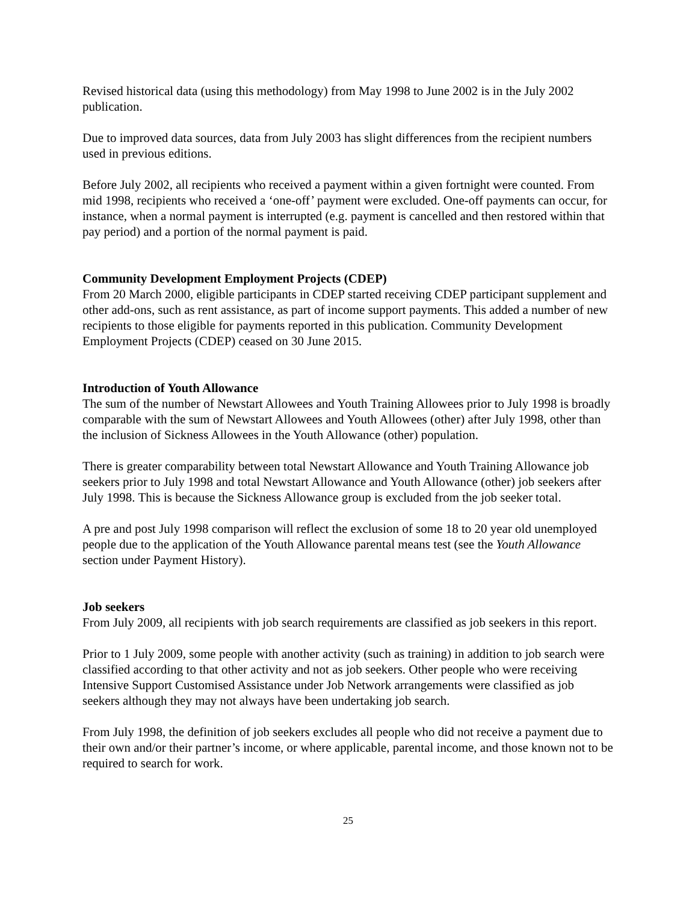Revised historical data (using this methodology) from May 1998 to June 2002 is in the July 2002 publication.
Due to improved data sources, data from July 2003 has slight differences from the recipient numbers used in previous editions.
Before July 2002, all recipients who received a payment within a given fortnight were counted. From mid 1998, recipients who received a ‘one-off’ payment were excluded. One-off payments can occur, for instance, when a normal payment is interrupted (e.g. payment is cancelled and then restored within that pay period) and a portion of the normal payment is paid.
Community Development Employment Projects (CDEP)
From 20 March 2000, eligible participants in CDEP started receiving CDEP participant supplement and other add-ons, such as rent assistance, as part of income support payments. This added a number of new recipients to those eligible for payments reported in this publication. Community Development Employment Projects (CDEP) ceased on 30 June 2015.
Introduction of Youth Allowance
The sum of the number of Newstart Allowees and Youth Training Allowees prior to July 1998 is broadly comparable with the sum of Newstart Allowees and Youth Allowees (other) after July 1998, other than the inclusion of Sickness Allowees in the Youth Allowance (other) population.
There is greater comparability between total Newstart Allowance and Youth Training Allowance job seekers prior to July 1998 and total Newstart Allowance and Youth Allowance (other) job seekers after July 1998. This is because the Sickness Allowance group is excluded from the job seeker total.
A pre and post July 1998 comparison will reflect the exclusion of some 18 to 20 year old unemployed people due to the application of the Youth Allowance parental means test (see the Youth Allowance section under Payment History).
Job seekers
From July 2009, all recipients with job search requirements are classified as job seekers in this report.
Prior to 1 July 2009, some people with another activity (such as training) in addition to job search were classified according to that other activity and not as job seekers. Other people who were receiving Intensive Support Customised Assistance under Job Network arrangements were classified as job seekers although they may not always have been undertaking job search.
From July 1998, the definition of job seekers excludes all people who did not receive a payment due to their own and/or their partner’s income, or where applicable, parental income, and those known not to be required to search for work.
25